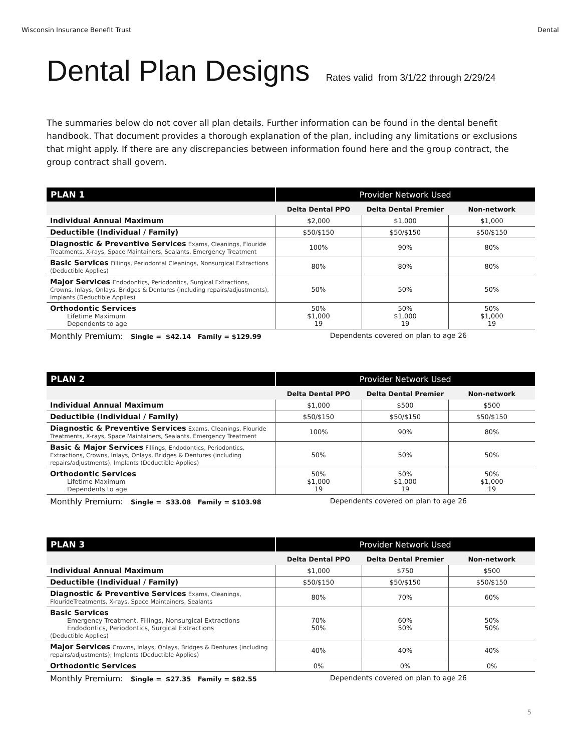Wisconsin Insurance Benefit Trust Dental
Dental Plan Designs Rates valid from 3/1/22 through 2/29/24
The summaries below do not cover all plan details. Further information can be found in the dental benefit handbook. That document provides a thorough explanation of the plan, including any limitations or exclusions that might apply. If there are any discrepancies between information found here and the group contract, the group contract shall govern.
| PLAN 1 | Provider Network Used | | |
| --- | --- | --- | --- |
| | Delta Dental PPO | Delta Dental Premier | Non-network |
| Individual Annual Maximum | $2,000 | $1,000 | $1,000 |
| Deductible (Individual / Family) | $50/$150 | $50/$150 | $50/$150 |
| Diagnostic & Preventive Services Exams, Cleanings, Flouride Treatments, X-rays, Space Maintainers, Sealants, Emergency Treatment | 100% | 90% | 80% |
| Basic Services Fillings, Periodontal Cleanings, Nonsurgical Extractions (Deductible Applies) | 80% | 80% | 80% |
| Major Services Endodontics, Periodontics, Surgical Extractions, Crowns, Inlays, Onlays, Bridges & Dentures (including repairs/adjustments), Implants (Deductible Applies) | 50% | 50% | 50% |
| Orthodontic Services Lifetime Maximum Dependents to age | 50% $1,000 19 | 50% $1,000 19 | 50% $1,000 19 |
Monthly Premium: Single = $42.14 Family = $129.99 Dependents covered on plan to age 26
| PLAN 2 | Provider Network Used | | |
| --- | --- | --- | --- |
| | Delta Dental PPO | Delta Dental Premier | Non-network |
| Individual Annual Maximum | $1,000 | $500 | $500 |
| Deductible (Individual / Family) | $50/$150 | $50/$150 | $50/$150 |
| Diagnostic & Preventive Services Exams, Cleanings, Flouride Treatments, X-rays, Space Maintainers, Sealants, Emergency Treatment | 100% | 90% | 80% |
| Basic & Major Services Fillings, Endodontics, Periodontics, Extractions, Crowns, Inlays, Onlays, Bridges & Dentures (including repairs/adjustments), Implants (Deductible Applies) | 50% | 50% | 50% |
| Orthodontic Services Lifetime Maximum Dependents to age | 50% $1,000 19 | 50% $1,000 19 | 50% $1,000 19 |
Monthly Premium: Single = $33.08 Family = $103.98 Dependents covered on plan to age 26
| PLAN 3 | Provider Network Used | | |
| --- | --- | --- | --- |
| | Delta Dental PPO | Delta Dental Premier | Non-network |
| Individual Annual Maximum | $1,000 | $750 | $500 |
| Deductible (Individual / Family) | $50/$150 | $50/$150 | $50/$150 |
| Diagnostic & Preventive Services Exams, Cleanings, FlourideTreatments, X-rays, Space Maintainers, Sealants | 80% | 70% | 60% |
| Basic Services Emergency Treatment, Fillings, Nonsurgical Extractions Endodontics, Periodontics, Surgical Extractions (Deductible Applies) | 70% 50% | 60% 50% | 50% 50% |
| Major Services Crowns, Inlays, Onlays, Bridges & Dentures (including repairs/adjustments), Implants (Deductible Applies) | 40% | 40% | 40% |
| Orthodontic Services | 0% | 0% | 0% |
Monthly Premium: Single = $27.35 Family = $82.55 Dependents covered on plan to age 26
5